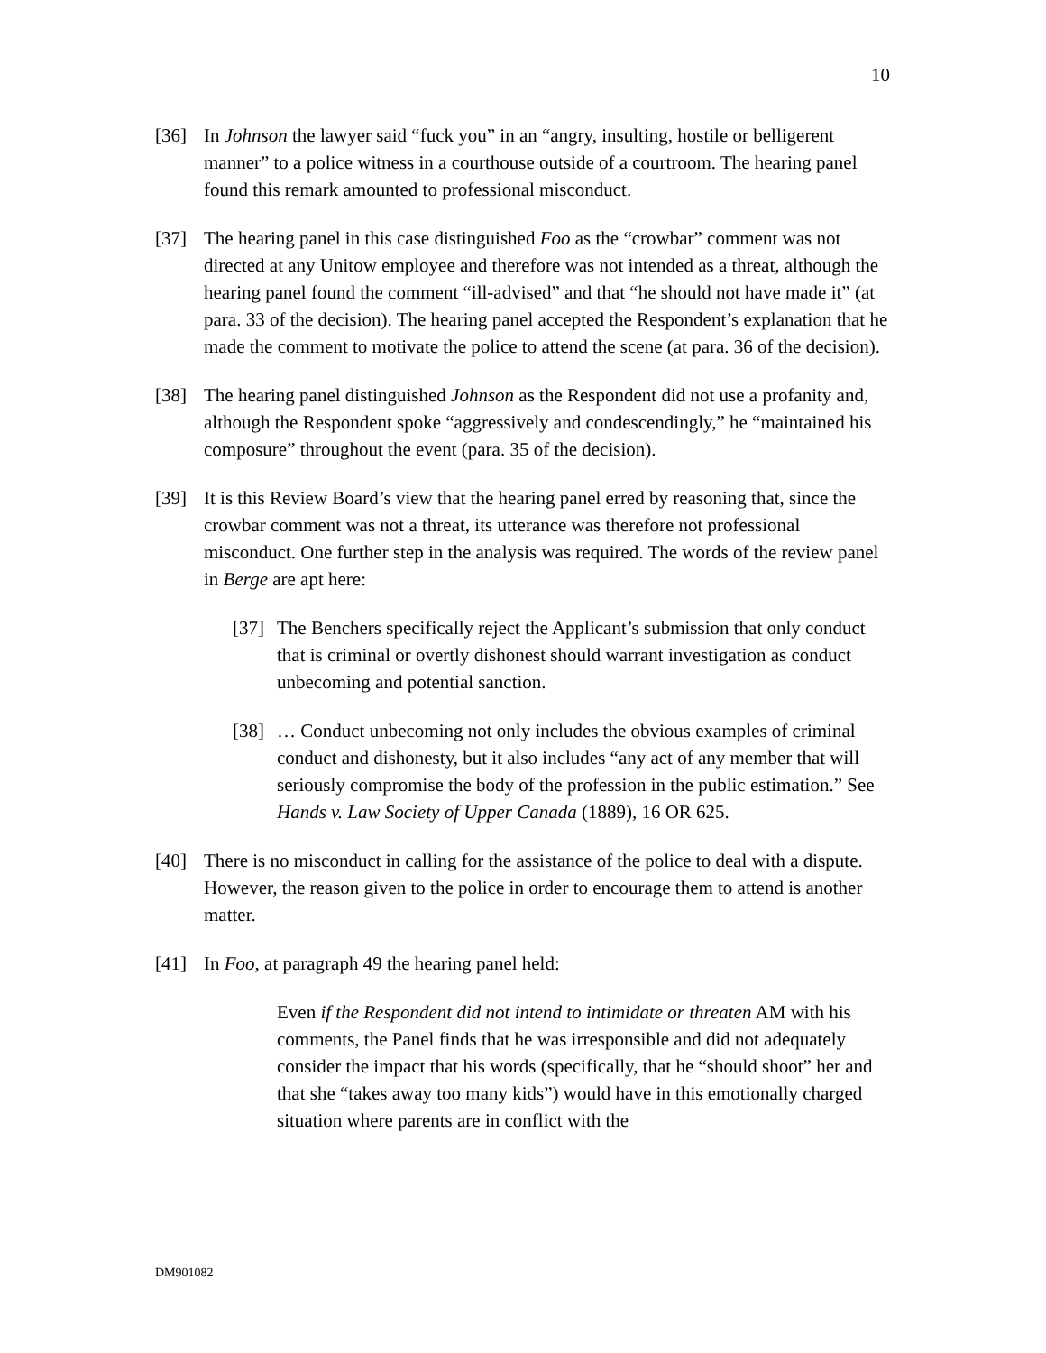10
[36] In Johnson the lawyer said “fuck you” in an “angry, insulting, hostile or belligerent manner” to a police witness in a courthouse outside of a courtroom. The hearing panel found this remark amounted to professional misconduct.
[37] The hearing panel in this case distinguished Foo as the “crowbar” comment was not directed at any Unitow employee and therefore was not intended as a threat, although the hearing panel found the comment “ill-advised” and that “he should not have made it” (at para. 33 of the decision). The hearing panel accepted the Respondent’s explanation that he made the comment to motivate the police to attend the scene (at para. 36 of the decision).
[38] The hearing panel distinguished Johnson as the Respondent did not use a profanity and, although the Respondent spoke “aggressively and condescendingly,” he “maintained his composure” throughout the event (para. 35 of the decision).
[39] It is this Review Board’s view that the hearing panel erred by reasoning that, since the crowbar comment was not a threat, its utterance was therefore not professional misconduct. One further step in the analysis was required. The words of the review panel in Berge are apt here:
[37]
The Benchers specifically reject the Applicant’s submission that only conduct that is criminal or overtly dishonest should warrant investigation as conduct unbecoming and potential sanction.
[38]
… Conduct unbecoming not only includes the obvious examples of criminal conduct and dishonesty, but it also includes “any act of any member that will seriously compromise the body of the profession in the public estimation.” See Hands v. Law Society of Upper Canada (1889), 16 OR 625.
[40] There is no misconduct in calling for the assistance of the police to deal with a dispute. However, the reason given to the police in order to encourage them to attend is another matter.
[41] In Foo, at paragraph 49 the hearing panel held:
Even if the Respondent did not intend to intimidate or threaten AM with his comments, the Panel finds that he was irresponsible and did not adequately consider the impact that his words (specifically, that he “should shoot” her and that she “takes away too many kids”) would have in this emotionally charged situation where parents are in conflict with the
DM901082